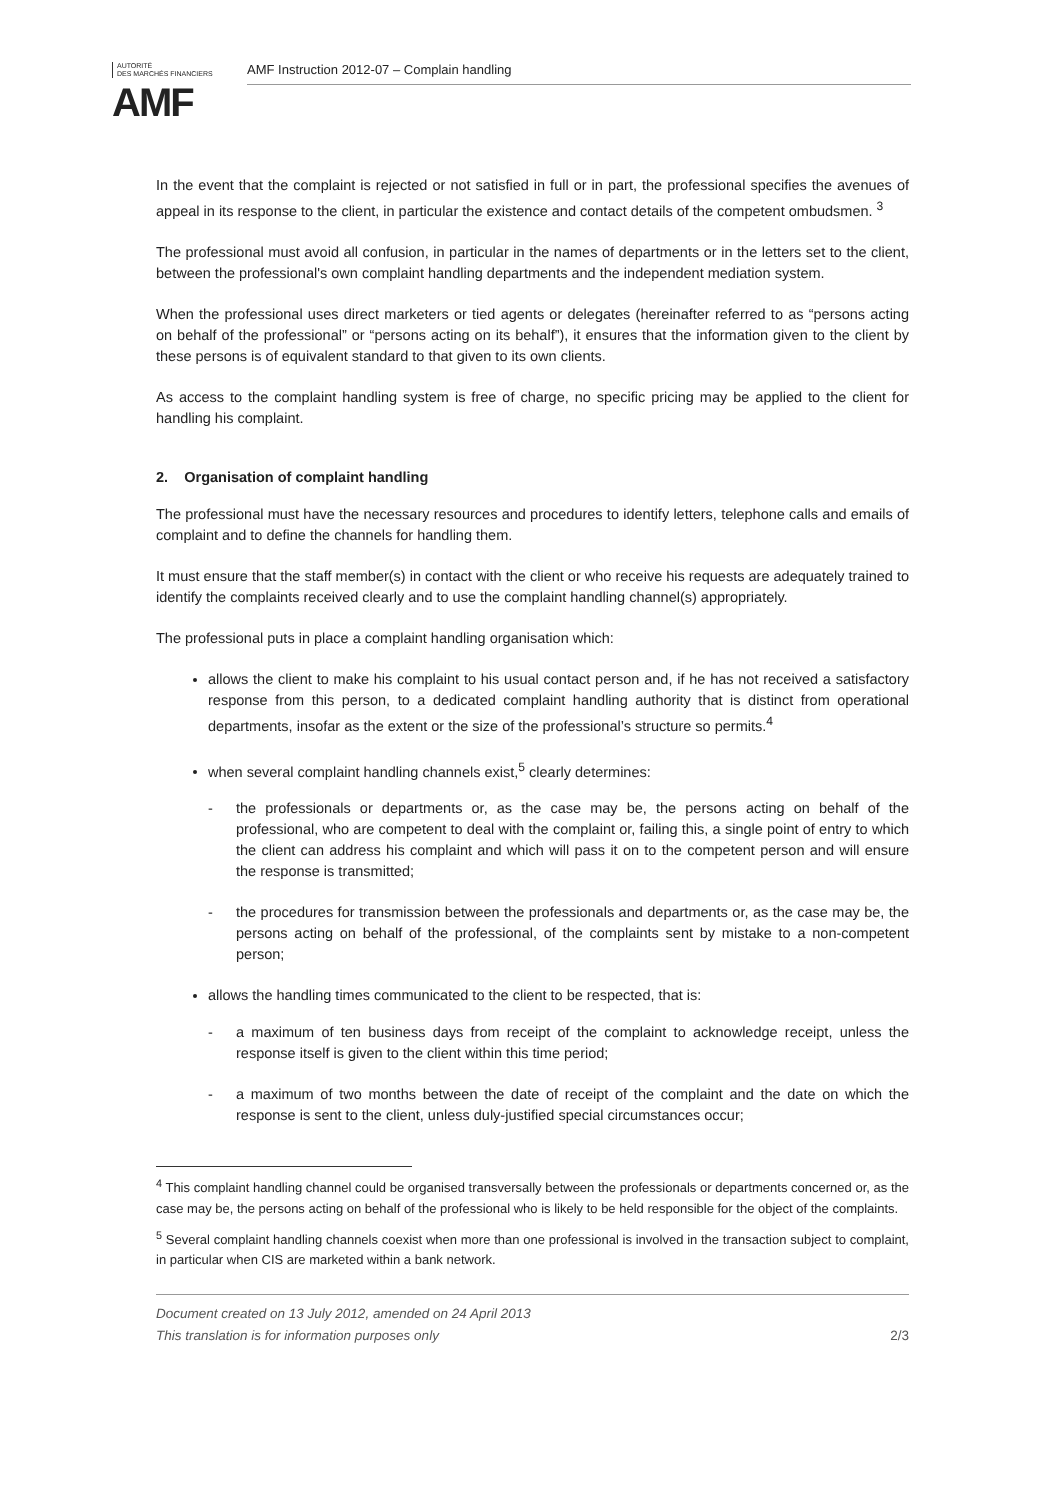AUTORITÉ
DES MARCHÉS FINANCIERS
AMF
AMF Instruction 2012-07 – Complain handling
In the event that the complaint is rejected or not satisfied in full or in part, the professional specifies the avenues of appeal in its response to the client, in particular the existence and contact details of the competent ombudsmen. <sup>3</sup>
The professional must avoid all confusion, in particular in the names of departments or in the letters set to the client, between the professional's own complaint handling departments and the independent mediation system.
When the professional uses direct marketers or tied agents or delegates (hereinafter referred to as “persons acting on behalf of the professional” or “persons acting on its behalf”), it ensures that the information given to the client by these persons is of equivalent standard to that given to its own clients.
As access to the complaint handling system is free of charge, no specific pricing may be applied to the client for handling his complaint.
2. Organisation of complaint handling
The professional must have the necessary resources and procedures to identify letters, telephone calls and emails of complaint and to define the channels for handling them.
It must ensure that the staff member(s) in contact with the client or who receive his requests are adequately trained to identify the complaints received clearly and to use the complaint handling channel(s) appropriately.
The professional puts in place a complaint handling organisation which:
allows the client to make his complaint to his usual contact person and, if he has not received a satisfactory response from this person, to a dedicated complaint handling authority that is distinct from operational departments, insofar as the extent or the size of the professional’s structure so permits.<sup>4</sup>
when several complaint handling channels exist,<sup>5</sup> clearly determines:
- the professionals or departments or, as the case may be, the persons acting on behalf of the professional, who are competent to deal with the complaint or, failing this, a single point of entry to which the client can address his complaint and which will pass it on to the competent person and will ensure the response is transmitted;
- the procedures for transmission between the professionals and departments or, as the case may be, the persons acting on behalf of the professional, of the complaints sent by mistake to a non-competent person;
allows the handling times communicated to the client to be respected, that is:
- a maximum of ten business days from receipt of the complaint to acknowledge receipt, unless the response itself is given to the client within this time period;
- a maximum of two months between the date of receipt of the complaint and the date on which the response is sent to the client, unless duly-justified special circumstances occur;
<sup>4</sup> This complaint handling channel could be organised transversally between the professionals or departments concerned or, as the case may be, the persons acting on behalf of the professional who is likely to be held responsible for the object of the complaints.
<sup>5</sup> Several complaint handling channels coexist when more than one professional is involved in the transaction subject to complaint, in particular when CIS are marketed within a bank network.
Document created on 13 July 2012, amended on 24 April 2013
This translation is for information purposes only 2/3